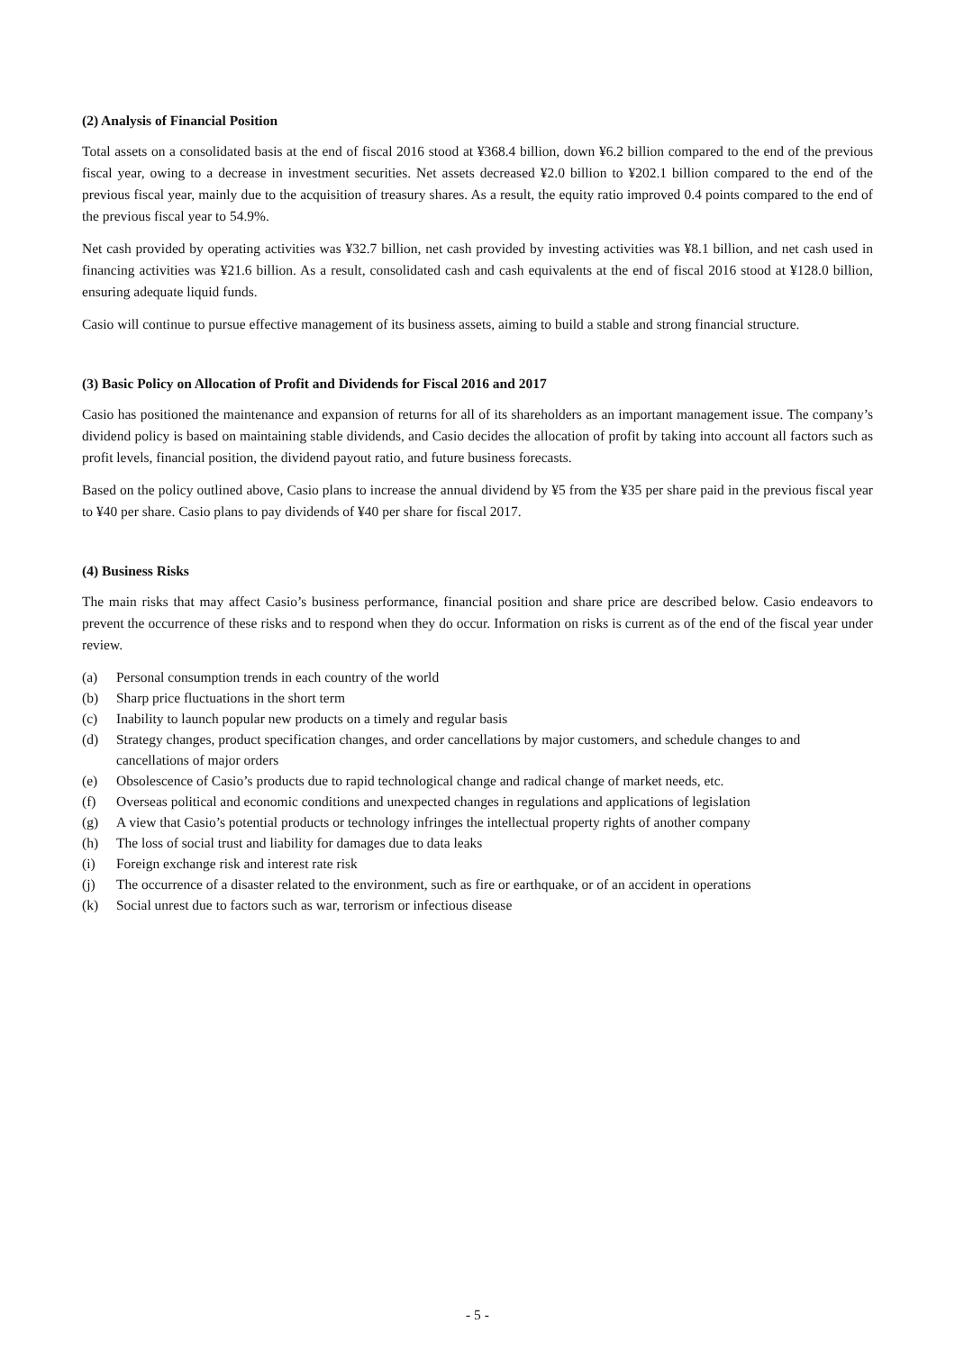(2) Analysis of Financial Position
Total assets on a consolidated basis at the end of fiscal 2016 stood at ¥368.4 billion, down ¥6.2 billion compared to the end of the previous fiscal year, owing to a decrease in investment securities. Net assets decreased ¥2.0 billion to ¥202.1 billion compared to the end of the previous fiscal year, mainly due to the acquisition of treasury shares. As a result, the equity ratio improved 0.4 points compared to the end of the previous fiscal year to 54.9%.
Net cash provided by operating activities was ¥32.7 billion, net cash provided by investing activities was ¥8.1 billion, and net cash used in financing activities was ¥21.6 billion. As a result, consolidated cash and cash equivalents at the end of fiscal 2016 stood at ¥128.0 billion, ensuring adequate liquid funds.
Casio will continue to pursue effective management of its business assets, aiming to build a stable and strong financial structure.
(3) Basic Policy on Allocation of Profit and Dividends for Fiscal 2016 and 2017
Casio has positioned the maintenance and expansion of returns for all of its shareholders as an important management issue. The company’s dividend policy is based on maintaining stable dividends, and Casio decides the allocation of profit by taking into account all factors such as profit levels, financial position, the dividend payout ratio, and future business forecasts.
Based on the policy outlined above, Casio plans to increase the annual dividend by ¥5 from the ¥35 per share paid in the previous fiscal year to ¥40 per share. Casio plans to pay dividends of ¥40 per share for fiscal 2017.
(4) Business Risks
The main risks that may affect Casio’s business performance, financial position and share price are described below. Casio endeavors to prevent the occurrence of these risks and to respond when they do occur. Information on risks is current as of the end of the fiscal year under review.
(a) Personal consumption trends in each country of the world
(b) Sharp price fluctuations in the short term
(c) Inability to launch popular new products on a timely and regular basis
(d) Strategy changes, product specification changes, and order cancellations by major customers, and schedule changes to and cancellations of major orders
(e) Obsolescence of Casio’s products due to rapid technological change and radical change of market needs, etc.
(f) Overseas political and economic conditions and unexpected changes in regulations and applications of legislation
(g) A view that Casio’s potential products or technology infringes the intellectual property rights of another company
(h) The loss of social trust and liability for damages due to data leaks
(i) Foreign exchange risk and interest rate risk
(j) The occurrence of a disaster related to the environment, such as fire or earthquake, or of an accident in operations
(k) Social unrest due to factors such as war, terrorism or infectious disease
- 5 -